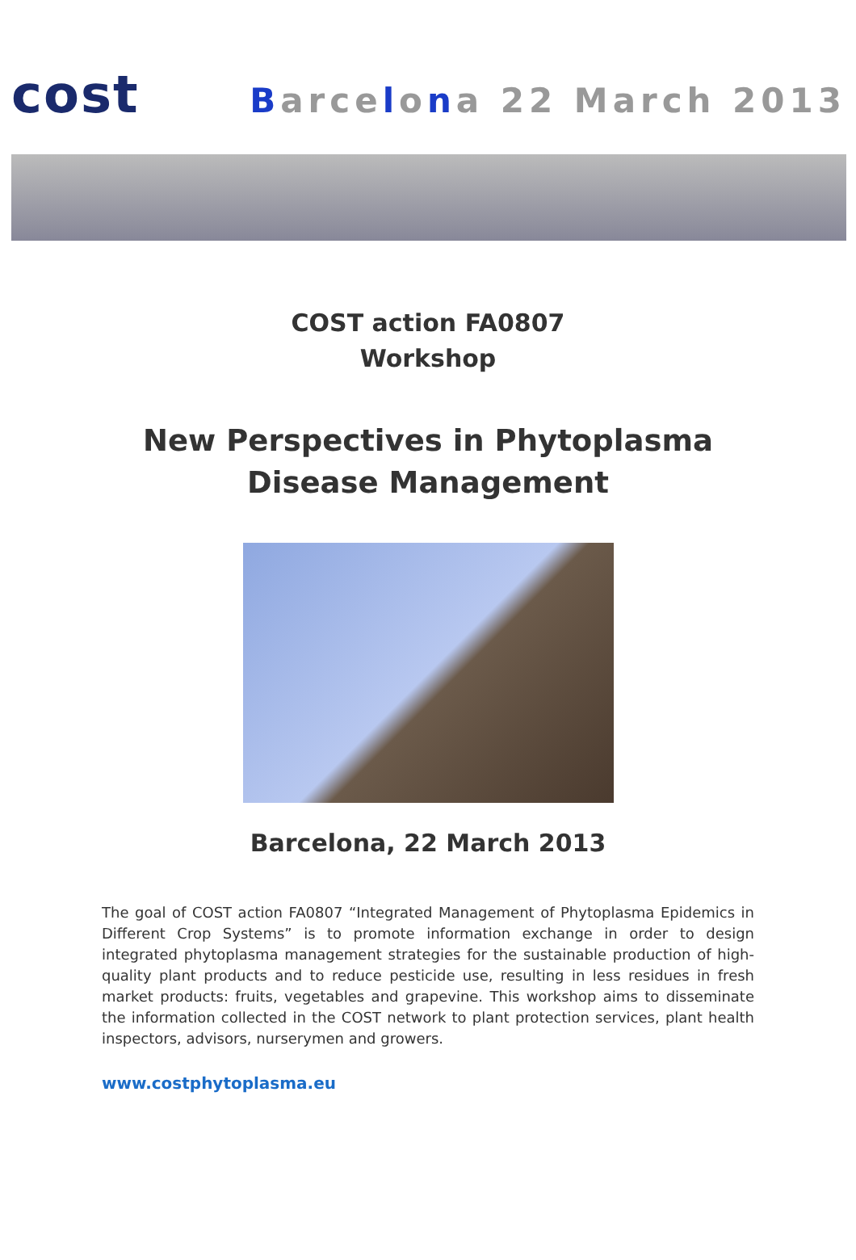cost Barcelona 22 March 2013
COST action FA0807
Workshop
New Perspectives in Phytoplasma Disease Management
Barcelona, 22 March 2013
The goal of COST action FA0807 “Integrated Management of Phytoplasma Epidemics in Different Crop Systems” is to promote information exchange in order to design integrated phytoplasma management strategies for the sustainable production of high-quality plant products and to reduce pesticide use, resulting in less residues in fresh market products: fruits, vegetables and grapevine. This workshop aims to disseminate the information collected in the COST network to plant protection services, plant health inspectors, advisors, nurserymen and growers.
www.costphytoplasma.eu